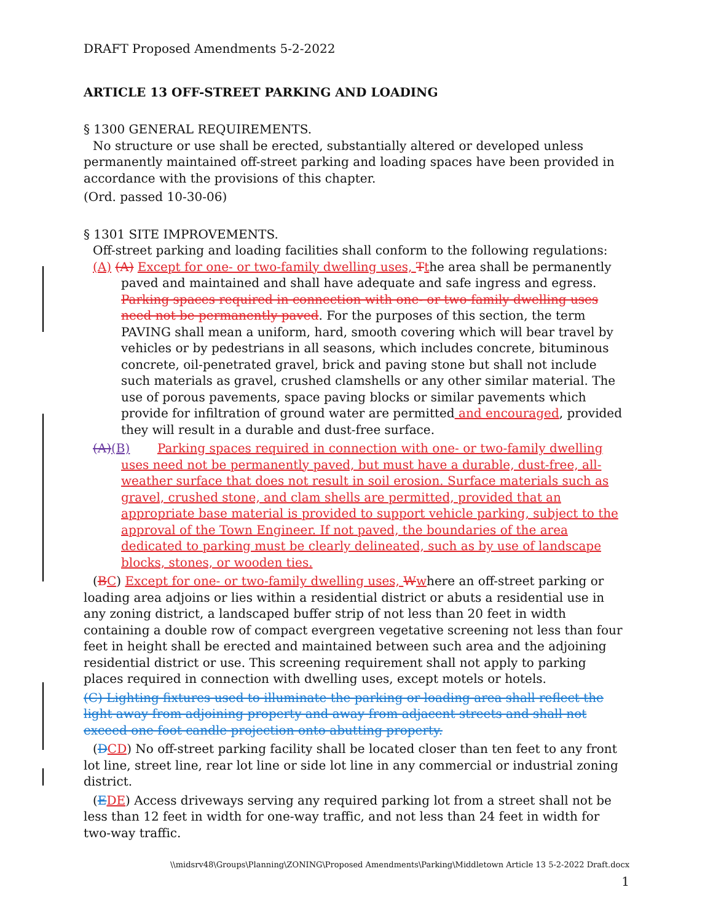DRAFT Proposed Amendments 5-2-2022
ARTICLE 13 OFF-STREET PARKING AND LOADING
§ 1300 GENERAL REQUIREMENTS.
No structure or use shall be erected, substantially altered or developed unless permanently maintained off-street parking and loading spaces have been provided in accordance with the provisions of this chapter.
(Ord. passed 10-30-06)
§ 1301 SITE IMPROVEMENTS.
Off-street parking and loading facilities shall conform to the following regulations:
(A) (A) Except for one- or two-family dwelling uses, Tthe area shall be permanently paved and maintained and shall have adequate and safe ingress and egress. Parking spaces required in connection with one- or two-family dwelling uses need not be permanently paved. For the purposes of this section, the term PAVING shall mean a uniform, hard, smooth covering which will bear travel by vehicles or by pedestrians in all seasons, which includes concrete, bituminous concrete, oil-penetrated gravel, brick and paving stone but shall not include such materials as gravel, crushed clamshells or any other similar material. The use of porous pavements, space paving blocks or similar pavements which provide for infiltration of ground water are permitted and encouraged, provided they will result in a durable and dust-free surface.
(A)(B) Parking spaces required in connection with one- or two-family dwelling uses need not be permanently paved, but must have a durable, dust-free, all-weather surface that does not result in soil erosion. Surface materials such as gravel, crushed stone, and clam shells are permitted, provided that an appropriate base material is provided to support vehicle parking, subject to the approval of the Town Engineer. If not paved, the boundaries of the area dedicated to parking must be clearly delineated, such as by use of landscape blocks, stones, or wooden ties.
(BC) Except for one- or two-family dwelling uses, Wwhere an off-street parking or loading area adjoins or lies within a residential district or abuts a residential use in any zoning district, a landscaped buffer strip of not less than 20 feet in width containing a double row of compact evergreen vegetative screening not less than four feet in height shall be erected and maintained between such area and the adjoining residential district or use. This screening requirement shall not apply to parking places required in connection with dwelling uses, except motels or hotels.
(C) Lighting fixtures used to illuminate the parking or loading area shall reflect the light away from adjoining property and away from adjacent streets and shall not exceed one foot candle projection onto abutting property.
(DCD) No off-street parking facility shall be located closer than ten feet to any front lot line, street line, rear lot line or side lot line in any commercial or industrial zoning district.
(EDE) Access driveways serving any required parking lot from a street shall not be less than 12 feet in width for one-way traffic, and not less than 24 feet in width for two-way traffic.
\\midsrv48\Groups\Planning\ZONING\Proposed Amendments\Parking\Middletown Article 13 5-2-2022 Draft.docx
1